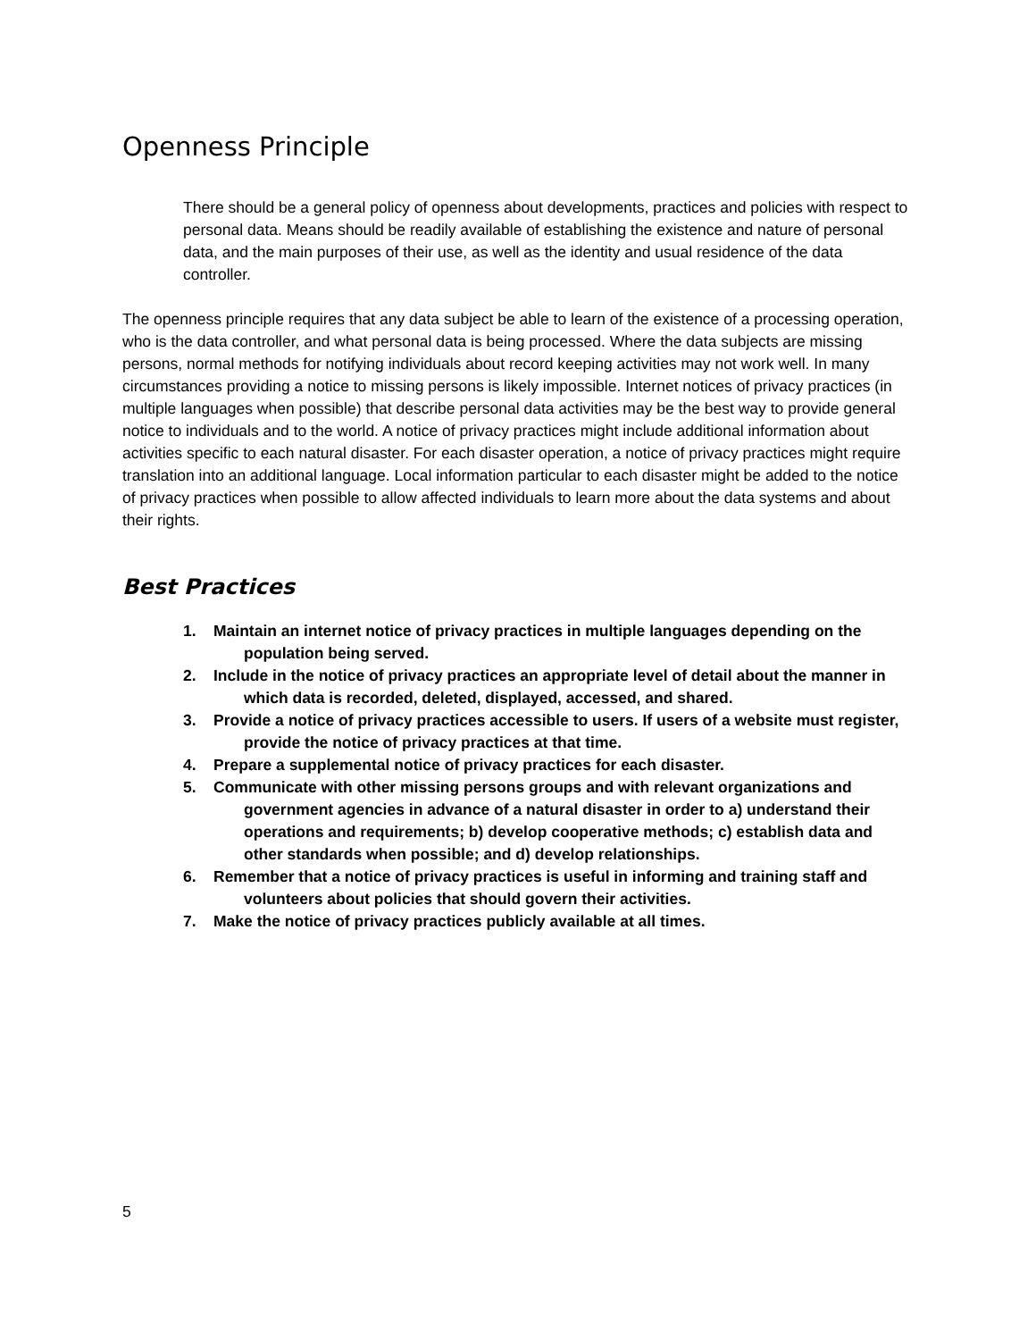Openness Principle
There should be a general policy of openness about developments, practices and policies with respect to personal data. Means should be readily available of establishing the existence and nature of personal data, and the main purposes of their use, as well as the identity and usual residence of the data controller.
The openness principle requires that any data subject be able to learn of the existence of a processing operation, who is the data controller, and what personal data is being processed. Where the data subjects are missing persons, normal methods for notifying individuals about record keeping activities may not work well. In many circumstances providing a notice to missing persons is likely impossible. Internet notices of privacy practices (in multiple languages when possible) that describe personal data activities may be the best way to provide general notice to individuals and to the world. A notice of privacy practices might include additional information about activities specific to each natural disaster. For each disaster operation, a notice of privacy practices might require translation into an additional language. Local information particular to each disaster might be added to the notice of privacy practices when possible to allow affected individuals to learn more about the data systems and about their rights.
Best Practices
1. Maintain an internet notice of privacy practices in multiple languages depending on the population being served.
2. Include in the notice of privacy practices an appropriate level of detail about the manner in which data is recorded, deleted, displayed, accessed, and shared.
3. Provide a notice of privacy practices accessible to users. If users of a website must register, provide the notice of privacy practices at that time.
4. Prepare a supplemental notice of privacy practices for each disaster.
5. Communicate with other missing persons groups and with relevant organizations and government agencies in advance of a natural disaster in order to a) understand their operations and requirements; b) develop cooperative methods; c) establish data and other standards when possible; and d) develop relationships.
6. Remember that a notice of privacy practices is useful in informing and training staff and volunteers about policies that should govern their activities.
7. Make the notice of privacy practices publicly available at all times.
5